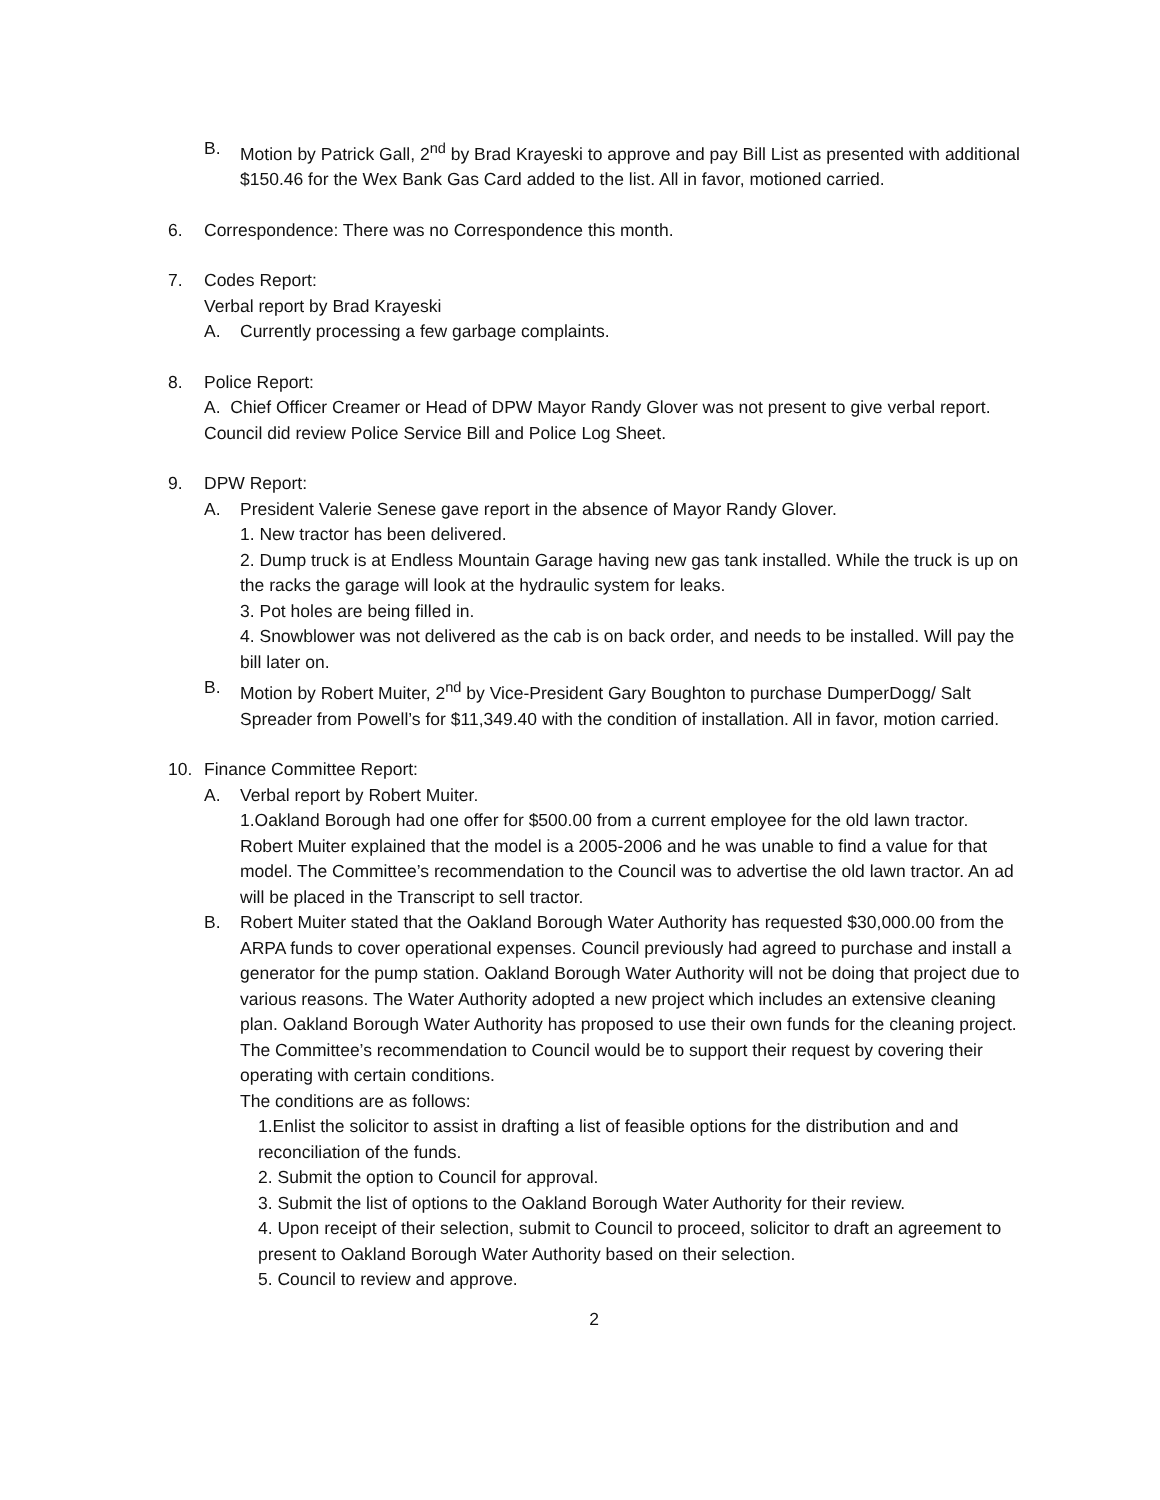B. Motion by Patrick Gall, 2<sup>nd</sup> by Brad Krayeski to approve and pay Bill List as presented with additional $150.46 for the Wex Bank Gas Card added to the list. All in favor, motioned carried.
6. Correspondence: There was no Correspondence this month.
7. Codes Report:
Verbal report by Brad Krayeski
A. Currently processing a few garbage complaints.
8. Police Report:
A. Chief Officer Creamer or Head of DPW Mayor Randy Glover was not present to give verbal report. Council did review Police Service Bill and Police Log Sheet.
9. DPW Report:
A. President Valerie Senese gave report in the absence of Mayor Randy Glover.
1. New tractor has been delivered.
2. Dump truck is at Endless Mountain Garage having new gas tank installed. While the truck is up on the racks the garage will look at the hydraulic system for leaks.
3. Pot holes are being filled in.
4. Snowblower was not delivered as the cab is on back order, and needs to be installed. Will pay the bill later on.
B. Motion by Robert Muiter, 2<sup>nd</sup> by Vice-President Gary Boughton to purchase DumperDogg/ Salt Spreader from Powell’s for $11,349.40 with the condition of installation. All in favor, motion carried.
10. Finance Committee Report:
A. Verbal report by Robert Muiter.
1.Oakland Borough had one offer for $500.00 from a current employee for the old lawn tractor. Robert Muiter explained that the model is a 2005-2006 and he was unable to find a value for that model. The Committee’s recommendation to the Council was to advertise the old lawn tractor. An ad will be placed in the Transcript to sell tractor.
B. Robert Muiter stated that the Oakland Borough Water Authority has requested $30,000.00 from the ARPA funds to cover operational expenses. Council previously had agreed to purchase and install a generator for the pump station. Oakland Borough Water Authority will not be doing that project due to various reasons. The Water Authority adopted a new project which includes an extensive cleaning plan. Oakland Borough Water Authority has proposed to use their own funds for the cleaning project. The Committee’s recommendation to Council would be to support their request by covering their operating with certain conditions.
The conditions are as follows:
1.Enlist the solicitor to assist in drafting a list of feasible options for the distribution and and reconciliation of the funds.
2. Submit the option to Council for approval.
3. Submit the list of options to the Oakland Borough Water Authority for their review.
4. Upon receipt of their selection, submit to Council to proceed, solicitor to draft an agreement to present to Oakland Borough Water Authority based on their selection.
5. Council to review and approve.
2